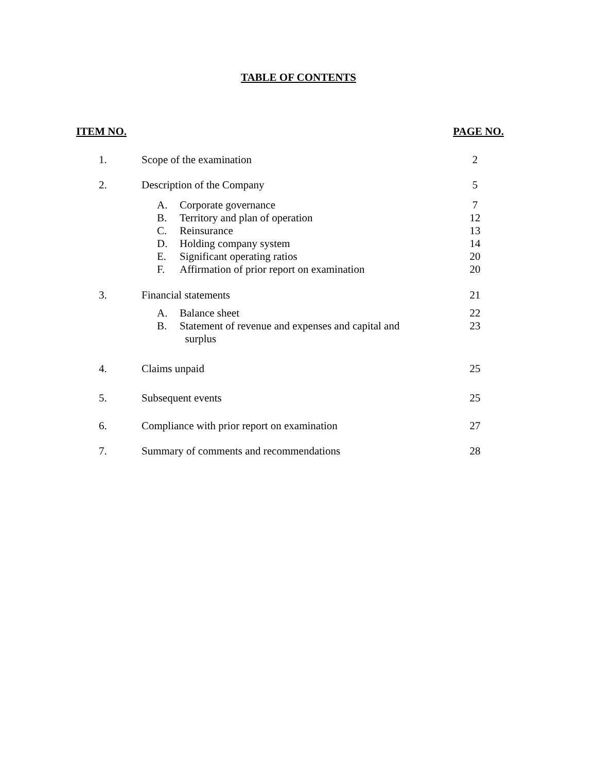TABLE OF CONTENTS
ITEM NO. PAGE NO.
| 1. | Scope of the examination | 2 |
| 2. | Description of the Company | 5 |
| A. | Corporate governance | 7 |
| B. | Territory and plan of operation | 12 |
| C. | Reinsurance | 13 |
| D. | Holding company system | 14 |
| E. | Significant operating ratios | 20 |
| F. | Affirmation of prior report on examination | 20 |
| 3. | Financial statements | 21 |
| A. | Balance sheet | 22 |
| B. | Statement of revenue and expenses and capital and surplus | 23 |
| 4. | Claims unpaid | 25 |
| 5. | Subsequent events | 25 |
| 6. | Compliance with prior report on examination | 27 |
| 7. | Summary of comments and recommendations | 28 |